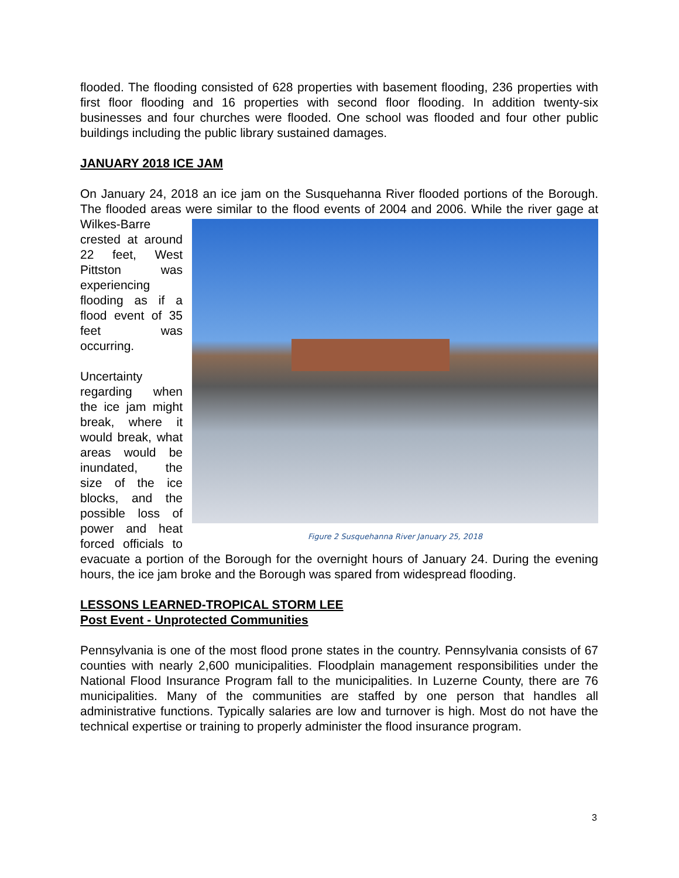flooded. The flooding consisted of 628 properties with basement flooding, 236 properties with first floor flooding and 16 properties with second floor flooding. In addition twenty-six businesses and four churches were flooded. One school was flooded and four other public buildings including the public library sustained damages.
JANUARY 2018 ICE JAM
On January 24, 2018 an ice jam on the Susquehanna River flooded portions of the Borough. The flooded areas were similar to the flood events of 2004 and 2006. While Figure 2 Susquehanna River January 25, 2018 the river gage at Wilkes-Barre crested at around 22 feet, West Pittston was experiencing flooding as if a flood event of 35 feet was occurring.
Uncertainty regarding when the ice jam might break, where it would break, what areas would be inundated, the size of the ice blocks, and the possible loss of power and heat forced officials to evacuate a portion of the Borough for the overnight hours of January 24. During the evening hours, the ice jam broke and the Borough was spared from widespread flooding.
LESSONS LEARNED-TROPICAL STORM LEE
Post Event - Unprotected Communities
Pennsylvania is one of the most flood prone states in the country. Pennsylvania consists of 67 counties with nearly 2,600 municipalities. Floodplain management responsibilities under the National Flood Insurance Program fall to the municipalities. In Luzerne County, there are 76 municipalities. Many of the communities are staffed by one person that handles all administrative functions. Typically salaries are low and turnover is high. Most do not have the technical expertise or training to properly administer the flood insurance program.
3